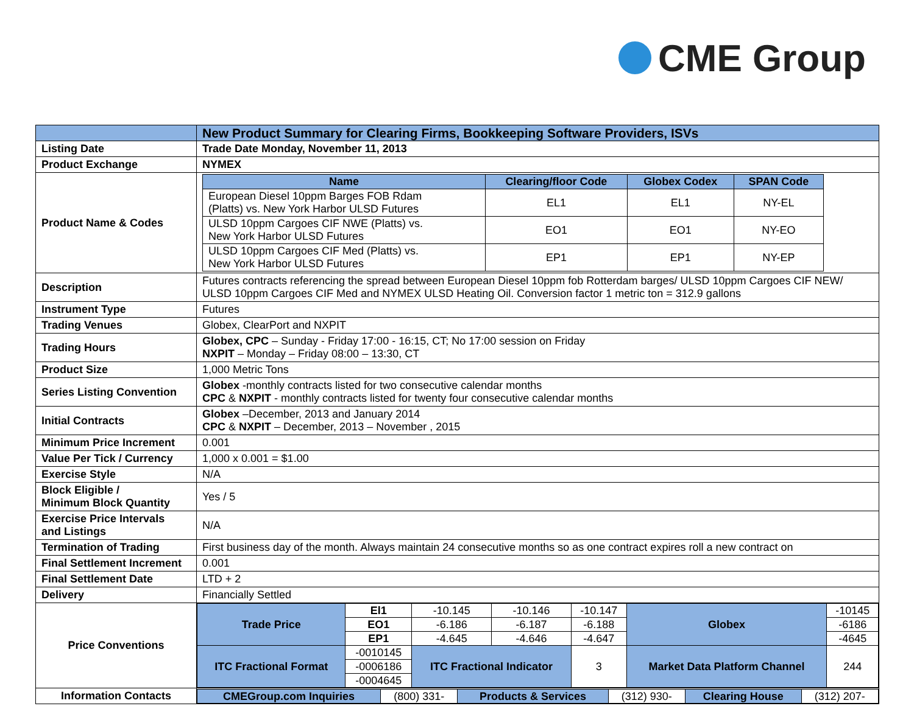CME Group
| | New Product Summary for Clearing Firms, Bookkeeping Software Providers, ISVs |
| Listing Date | Trade Date Monday, November 11, 2013 |
| Product Exchange | NYMEX |
| Product Name & Codes | / Name / Clearing/floor Code / Globex Codex / SPAN Code / / --- / --- / --- / --- / / European Diesel 10ppm Barges FOB Rdam (Platts) vs. New York Harbor ULSD Futures / EL1 / EL1 / NY-EL / / ULSD 10ppm Cargoes CIF NWE (Platts) vs. New York Harbor ULSD Futures / EO1 / EO1 / NY-EO / / ULSD 10ppm Cargoes CIF Med (Platts) vs. New York Harbor ULSD Futures / EP1 / EP1 / NY-EP / |
| Description | Futures contracts referencing the spread between European Diesel 10ppm fob Rotterdam barges/ ULSD 10ppm Cargoes CIF NEW/ ULSD 10ppm Cargoes CIF Med and NYMEX ULSD Heating Oil. Conversion factor 1 metric ton = 312.9 gallons |
| Instrument Type | Futures |
| Trading Venues | Globex, ClearPort and NXPIT |
| Trading Hours | Globex, CPC – Sunday - Friday 17:00 - 16:15, CT; No 17:00 session on Friday NXPIT – Monday – Friday 08:00 – 13:30, CT |
| Product Size | 1,000 Metric Tons |
| Series Listing Convention | Globex -monthly contracts listed for two consecutive calendar months CPC & NXPIT - monthly contracts listed for twenty four consecutive calendar months |
| Initial Contracts | Globex –December, 2013 and January 2014 CPC & NXPIT – December, 2013 – November , 2015 |
| Minimum Price Increment | 0.001 |
| Value Per Tick / Currency | 1,000 x 0.001 = $1.00 |
| Exercise Style | N/A |
| Block Eligible / Minimum Block Quantity | Yes / 5 |
| Exercise Price Intervals and Listings | N/A |
| Termination of Trading | First business day of the month. Always maintain 24 consecutive months so as one contract expires roll a new contract on |
| Final Settlement Increment | 0.001 |
| Final Settlement Date | LTD + 2 |
| Delivery | Financially Settled |
| Price Conventions | / Trade Price / El1 / -10.145 / -10.146 / -10.147 / Globex / -10145 / / / EO1 / -6.186 / -6.187 / -6.188 / / -6186 / / / EP1 / -4.645 / -4.646 / -4.647 / / -4645 / / ITC Fractional Format / -0010145 / ITC Fractional Indicator / / 3 / Market Data Platform Channel / 244 / / / -0006186 / / / / / / / / -0004645 / / / / / / |
| Information Contacts | / CMEGroup.com Inquiries / (800) 331- / Products & Services / (312) 930- / Clearing House / (312) 207- / |